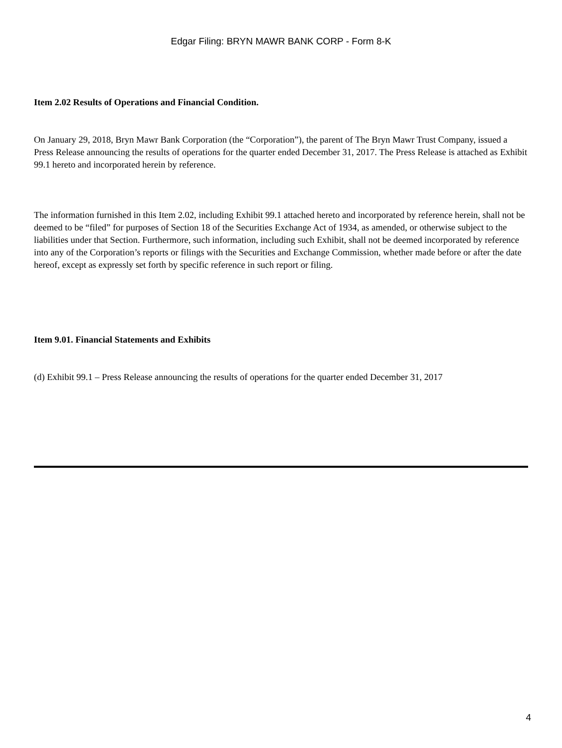Edgar Filing: BRYN MAWR BANK CORP - Form 8-K
Item 2.02 Results of Operations and Financial Condition.
On January 29, 2018, Bryn Mawr Bank Corporation (the “Corporation”), the parent of The Bryn Mawr Trust Company, issued a Press Release announcing the results of operations for the quarter ended December 31, 2017. The Press Release is attached as Exhibit 99.1 hereto and incorporated herein by reference.
The information furnished in this Item 2.02, including Exhibit 99.1 attached hereto and incorporated by reference herein, shall not be deemed to be “filed” for purposes of Section 18 of the Securities Exchange Act of 1934, as amended, or otherwise subject to the liabilities under that Section. Furthermore, such information, including such Exhibit, shall not be deemed incorporated by reference into any of the Corporation’s reports or filings with the Securities and Exchange Commission, whether made before or after the date hereof, except as expressly set forth by specific reference in such report or filing.
Item 9.01. Financial Statements and Exhibits
(d) Exhibit 99.1 – Press Release announcing the results of operations for the quarter ended December 31, 2017
4